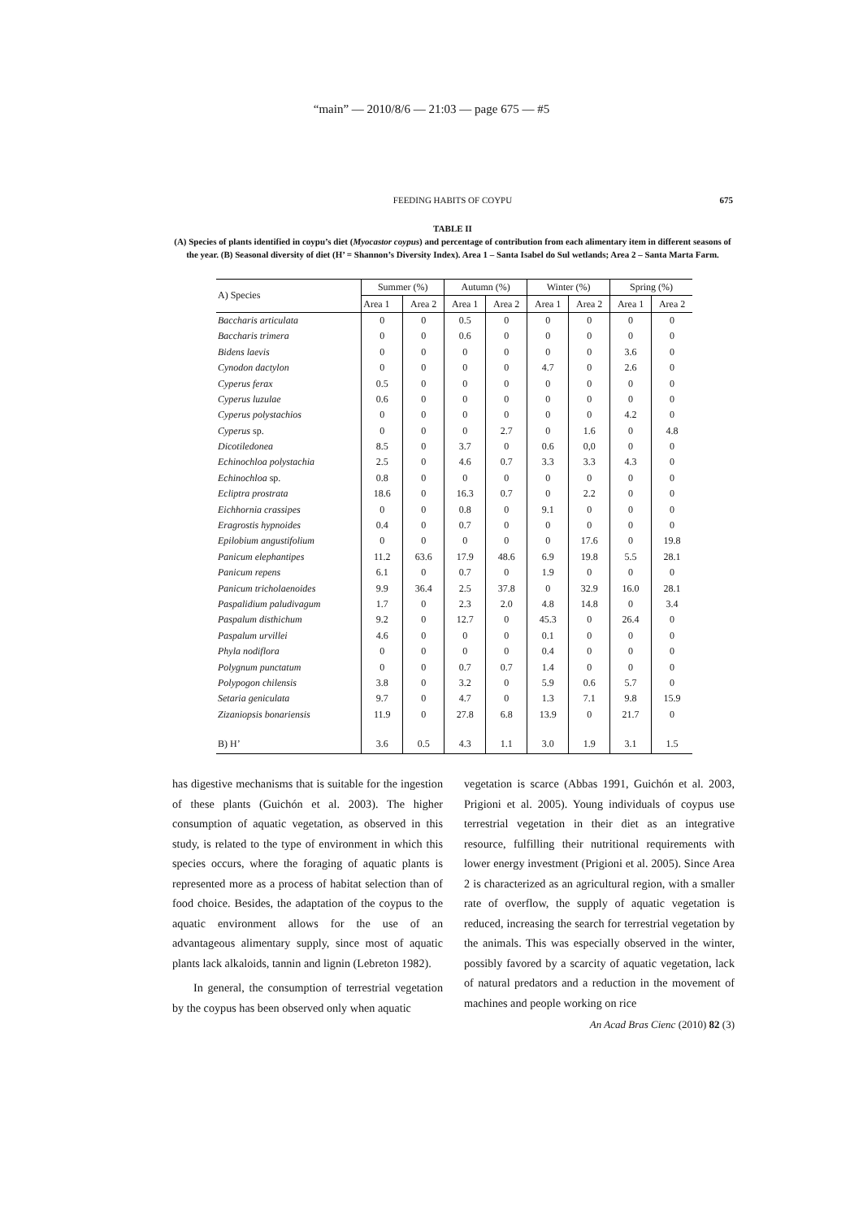“main” — 2010/8/6 — 21:03 — page 675 — #5
FEEDING HABITS OF COYPU
675
TABLE II
(A) Species of plants identified in coypu’s diet (Myocastor coypus) and percentage of contribution from each alimentary item in different seasons of the year. (B) Seasonal diversity of diet (H’ = Shannon’s Diversity Index). Area 1 – Santa Isabel do Sul wetlands; Area 2 – Santa Marta Farm.
| A) Species | Summer (%) | | Autumn (%) | | Winter (%) | | Spring (%) | |
| --- | --- | --- | --- | --- | --- | --- | --- | --- |
| | Area 1 | Area 2 | Area 1 | Area 2 | Area 1 | Area 2 | Area 1 | Area 2 |
| Baccharis articulata | 0 | 0 | 0.5 | 0 | 0 | 0 | 0 | 0 |
| Baccharis trimera | 0 | 0 | 0.6 | 0 | 0 | 0 | 0 | 0 |
| Bidens laevis | 0 | 0 | 0 | 0 | 0 | 0 | 3.6 | 0 |
| Cynodon dactylon | 0 | 0 | 0 | 0 | 4.7 | 0 | 2.6 | 0 |
| Cyperus ferax | 0.5 | 0 | 0 | 0 | 0 | 0 | 0 | 0 |
| Cyperus luzulae | 0.6 | 0 | 0 | 0 | 0 | 0 | 0 | 0 |
| Cyperus polystachios | 0 | 0 | 0 | 0 | 0 | 0 | 4.2 | 0 |
| Cyperus sp. | 0 | 0 | 0 | 2.7 | 0 | 1.6 | 0 | 4.8 |
| Dicotiledonea | 8.5 | 0 | 3.7 | 0 | 0.6 | 0,0 | 0 | 0 |
| Echinochloa polystachia | 2.5 | 0 | 4.6 | 0.7 | 3.3 | 3.3 | 4.3 | 0 |
| Echinochloa sp. | 0.8 | 0 | 0 | 0 | 0 | 0 | 0 | 0 |
| Ecliptra prostrata | 18.6 | 0 | 16.3 | 0.7 | 0 | 2.2 | 0 | 0 |
| Eichhornia crassipes | 0 | 0 | 0.8 | 0 | 9.1 | 0 | 0 | 0 |
| Eragrostis hypnoides | 0.4 | 0 | 0.7 | 0 | 0 | 0 | 0 | 0 |
| Epilobium angustifolium | 0 | 0 | 0 | 0 | 0 | 17.6 | 0 | 19.8 |
| Panicum elephantipes | 11.2 | 63.6 | 17.9 | 48.6 | 6.9 | 19.8 | 5.5 | 28.1 |
| Panicum repens | 6.1 | 0 | 0.7 | 0 | 1.9 | 0 | 0 | 0 |
| Panicum tricholaenoides | 9.9 | 36.4 | 2.5 | 37.8 | 0 | 32.9 | 16.0 | 28.1 |
| Paspalidium paludivagum | 1.7 | 0 | 2.3 | 2.0 | 4.8 | 14.8 | 0 | 3.4 |
| Paspalum disthichum | 9.2 | 0 | 12.7 | 0 | 45.3 | 0 | 26.4 | 0 |
| Paspalum urvillei | 4.6 | 0 | 0 | 0 | 0.1 | 0 | 0 | 0 |
| Phyla nodiflora | 0 | 0 | 0 | 0 | 0.4 | 0 | 0 | 0 |
| Polygnum punctatum | 0 | 0 | 0.7 | 0.7 | 1.4 | 0 | 0 | 0 |
| Polypogon chilensis | 3.8 | 0 | 3.2 | 0 | 5.9 | 0.6 | 5.7 | 0 |
| Setaria geniculata | 9.7 | 0 | 4.7 | 0 | 1.3 | 7.1 | 9.8 | 15.9 |
| Zizaniopsis bonariensis | 11.9 | 0 | 27.8 | 6.8 | 13.9 | 0 | 21.7 | 0 |
| B) H’ | 3.6 | 0.5 | 4.3 | 1.1 | 3.0 | 1.9 | 3.1 | 1.5 |
has digestive mechanisms that is suitable for the ingestion of these plants (Guichón et al. 2003). The higher consumption of aquatic vegetation, as observed in this study, is related to the type of environment in which this species occurs, where the foraging of aquatic plants is represented more as a process of habitat selection than of food choice. Besides, the adaptation of the coypus to the aquatic environment allows for the use of an advantageous alimentary supply, since most of aquatic plants lack alkaloids, tannin and lignin (Lebreton 1982).
In general, the consumption of terrestrial vegetation by the coypus has been observed only when aquatic
vegetation is scarce (Abbas 1991, Guichón et al. 2003, Prigioni et al. 2005). Young individuals of coypus use terrestrial vegetation in their diet as an integrative resource, fulfilling their nutritional requirements with lower energy investment (Prigioni et al. 2005). Since Area 2 is characterized as an agricultural region, with a smaller rate of overflow, the supply of aquatic vegetation is reduced, increasing the search for terrestrial vegetation by the animals. This was especially observed in the winter, possibly favored by a scarcity of aquatic vegetation, lack of natural predators and a reduction in the movement of machines and people working on rice
An Acad Bras Cienc (2010) 82 (3)